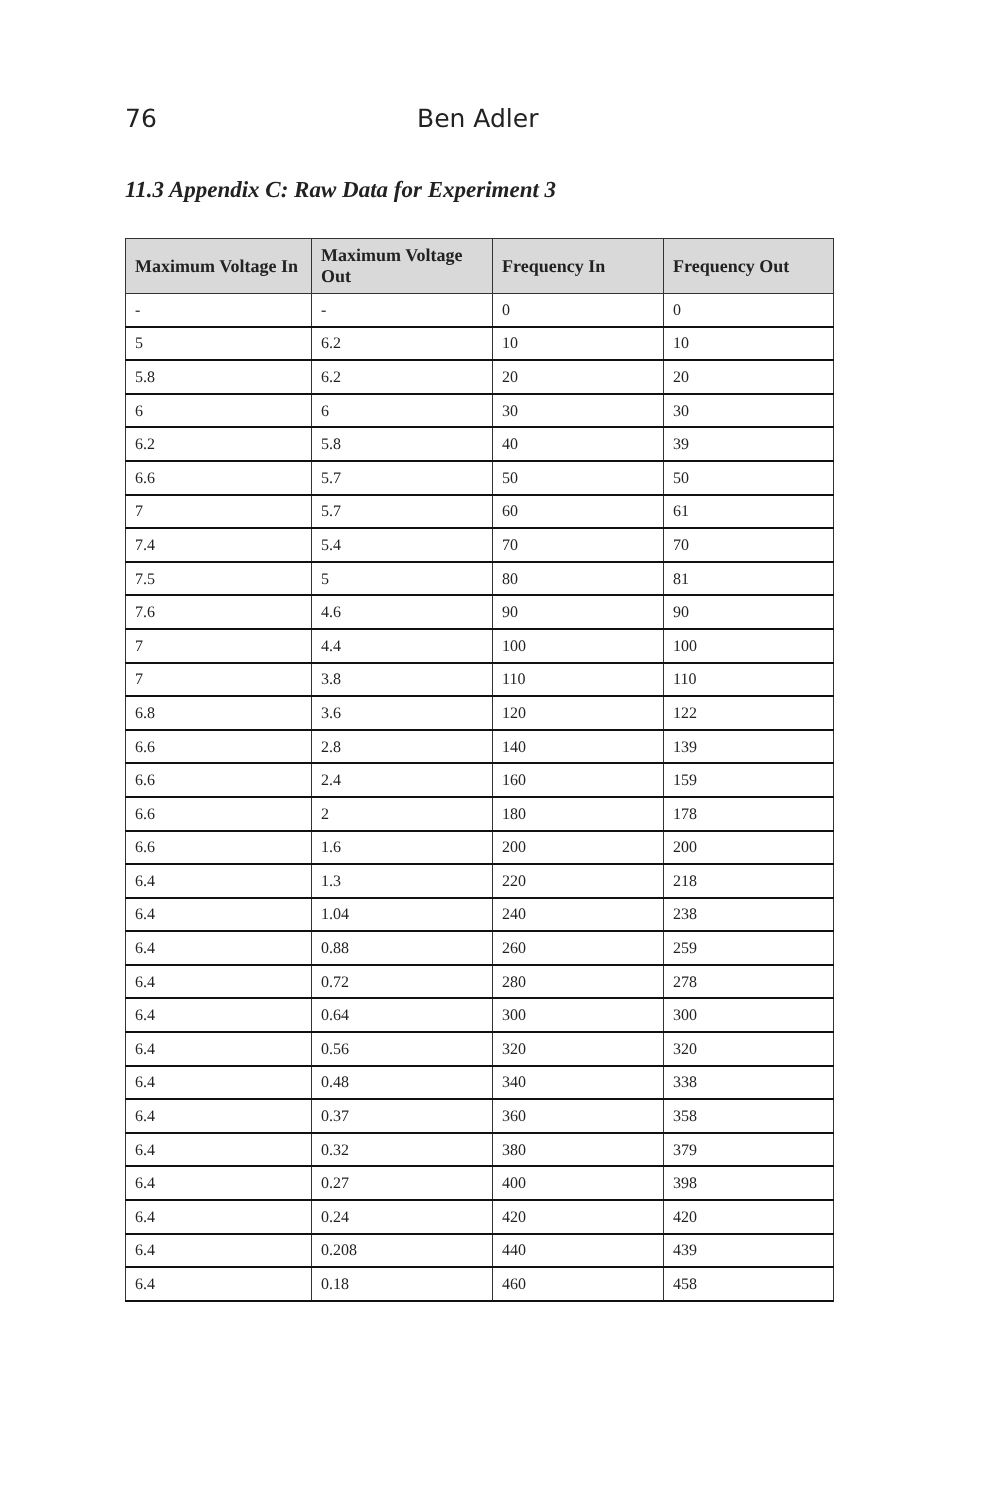76 Ben Adler
11.3 Appendix C: Raw Data for Experiment 3
| Maximum Voltage In | Maximum Voltage Out | Frequency In | Frequency Out |
| --- | --- | --- | --- |
| - | - | 0 | 0 |
| 5 | 6.2 | 10 | 10 |
| 5.8 | 6.2 | 20 | 20 |
| 6 | 6 | 30 | 30 |
| 6.2 | 5.8 | 40 | 39 |
| 6.6 | 5.7 | 50 | 50 |
| 7 | 5.7 | 60 | 61 |
| 7.4 | 5.4 | 70 | 70 |
| 7.5 | 5 | 80 | 81 |
| 7.6 | 4.6 | 90 | 90 |
| 7 | 4.4 | 100 | 100 |
| 7 | 3.8 | 110 | 110 |
| 6.8 | 3.6 | 120 | 122 |
| 6.6 | 2.8 | 140 | 139 |
| 6.6 | 2.4 | 160 | 159 |
| 6.6 | 2 | 180 | 178 |
| 6.6 | 1.6 | 200 | 200 |
| 6.4 | 1.3 | 220 | 218 |
| 6.4 | 1.04 | 240 | 238 |
| 6.4 | 0.88 | 260 | 259 |
| 6.4 | 0.72 | 280 | 278 |
| 6.4 | 0.64 | 300 | 300 |
| 6.4 | 0.56 | 320 | 320 |
| 6.4 | 0.48 | 340 | 338 |
| 6.4 | 0.37 | 360 | 358 |
| 6.4 | 0.32 | 380 | 379 |
| 6.4 | 0.27 | 400 | 398 |
| 6.4 | 0.24 | 420 | 420 |
| 6.4 | 0.208 | 440 | 439 |
| 6.4 | 0.18 | 460 | 458 |